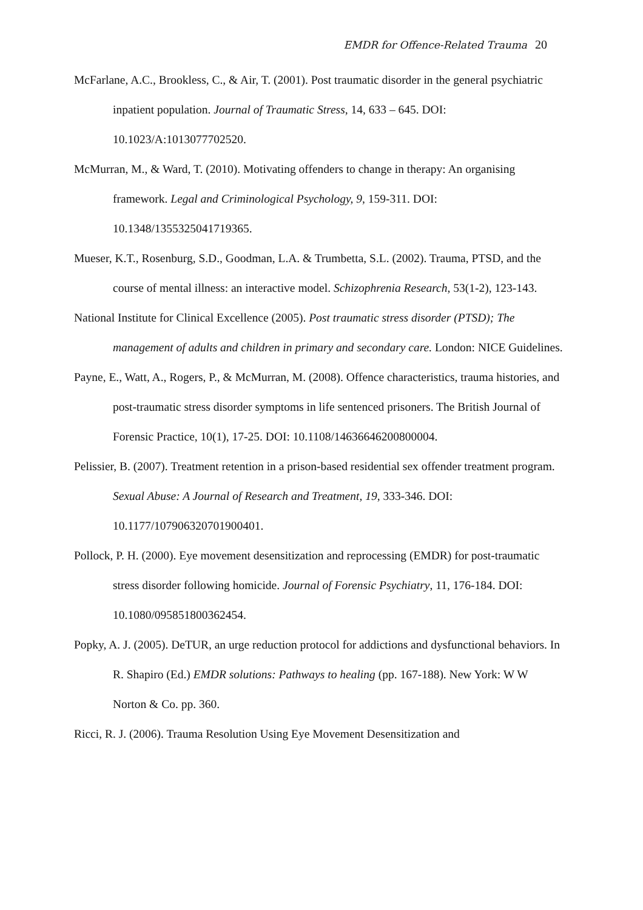EMDR for Offence-Related Trauma 20
McFarlane, A.C., Brookless, C., & Air, T. (2001). Post traumatic disorder in the general psychiatric inpatient population. Journal of Traumatic Stress, 14, 633 – 645. DOI: 10.1023/A:1013077702520.
McMurran, M., & Ward, T. (2010). Motivating offenders to change in therapy: An organising framework. Legal and Criminological Psychology, 9, 159-311. DOI: 10.1348/1355325041719365.
Mueser, K.T., Rosenburg, S.D., Goodman, L.A. & Trumbetta, S.L. (2002). Trauma, PTSD, and the course of mental illness: an interactive model. Schizophrenia Research, 53(1-2), 123-143.
National Institute for Clinical Excellence (2005). Post traumatic stress disorder (PTSD); The management of adults and children in primary and secondary care. London: NICE Guidelines.
Payne, E., Watt, A., Rogers, P., & McMurran, M. (2008). Offence characteristics, trauma histories, and post-traumatic stress disorder symptoms in life sentenced prisoners. The British Journal of Forensic Practice, 10(1), 17-25. DOI: 10.1108/14636646200800004.
Pelissier, B. (2007). Treatment retention in a prison-based residential sex offender treatment program. Sexual Abuse: A Journal of Research and Treatment, 19, 333-346. DOI: 10.1177/107906320701900401.
Pollock, P. H. (2000). Eye movement desensitization and reprocessing (EMDR) for post-traumatic stress disorder following homicide. Journal of Forensic Psychiatry, 11, 176-184. DOI: 10.1080/095851800362454.
Popky, A. J. (2005). DeTUR, an urge reduction protocol for addictions and dysfunctional behaviors. In R. Shapiro (Ed.) EMDR solutions: Pathways to healing (pp. 167-188). New York: W W Norton & Co. pp. 360.
Ricci, R. J. (2006). Trauma Resolution Using Eye Movement Desensitization and